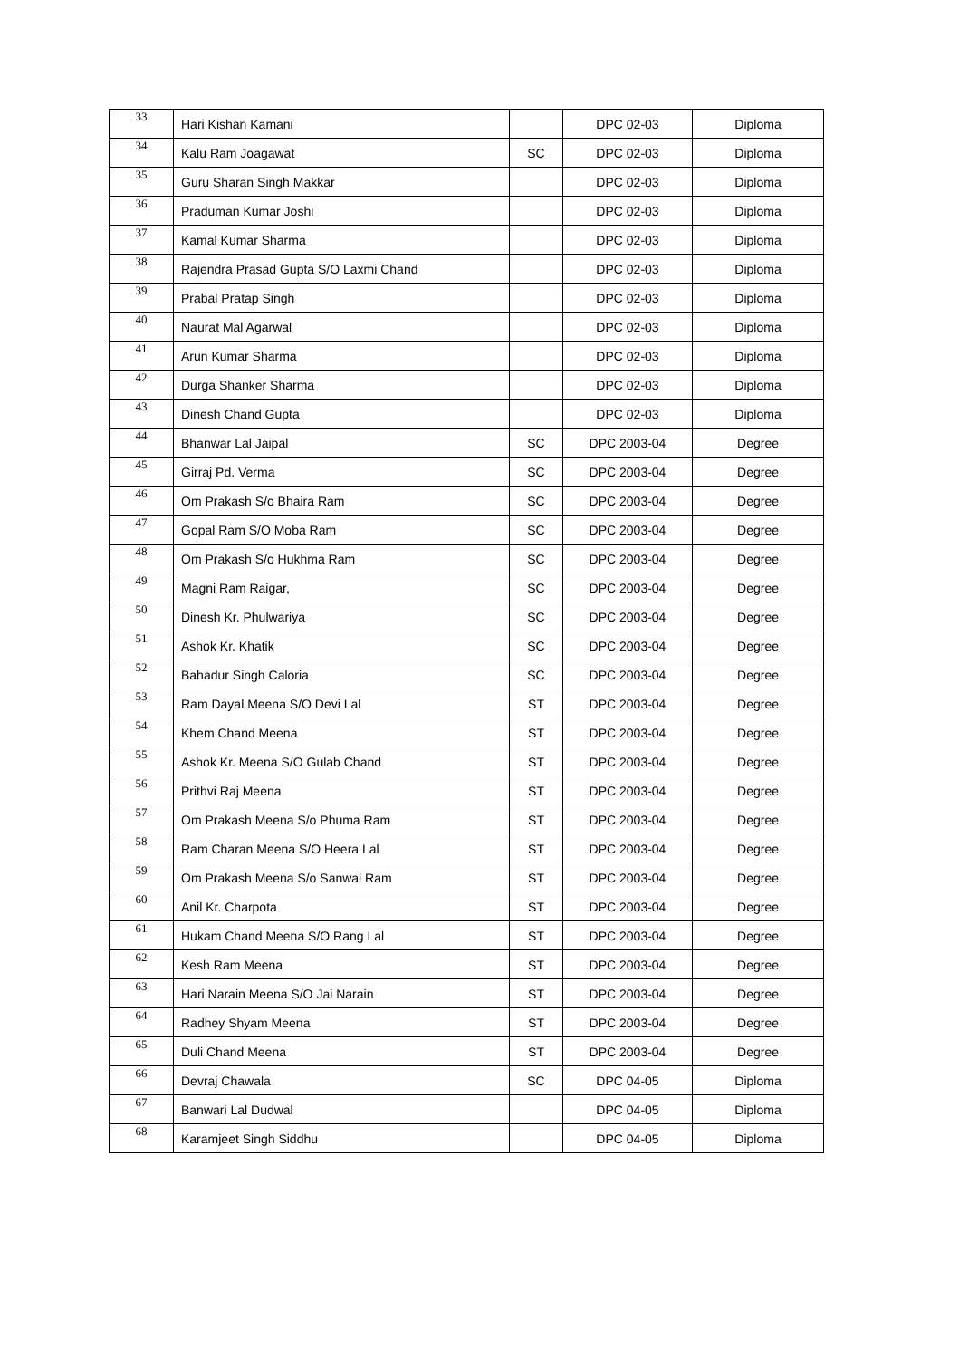| 33 | Hari Kishan Kamani | | DPC 02-03 | Diploma |
| 34 | Kalu Ram Joagawat | SC | DPC 02-03 | Diploma |
| 35 | Guru Sharan Singh Makkar | | DPC 02-03 | Diploma |
| 36 | Praduman Kumar Joshi | | DPC 02-03 | Diploma |
| 37 | Kamal Kumar Sharma | | DPC 02-03 | Diploma |
| 38 | Rajendra Prasad Gupta S/O Laxmi Chand | | DPC 02-03 | Diploma |
| 39 | Prabal Pratap Singh | | DPC 02-03 | Diploma |
| 40 | Naurat Mal Agarwal | | DPC 02-03 | Diploma |
| 41 | Arun Kumar Sharma | | DPC 02-03 | Diploma |
| 42 | Durga Shanker Sharma | | DPC 02-03 | Diploma |
| 43 | Dinesh Chand Gupta | | DPC 02-03 | Diploma |
| 44 | Bhanwar Lal Jaipal | SC | DPC 2003-04 | Degree |
| 45 | Girraj Pd. Verma | SC | DPC 2003-04 | Degree |
| 46 | Om Prakash S/o Bhaira Ram | SC | DPC 2003-04 | Degree |
| 47 | Gopal Ram S/O Moba Ram | SC | DPC 2003-04 | Degree |
| 48 | Om Prakash S/o Hukhma Ram | SC | DPC 2003-04 | Degree |
| 49 | Magni Ram Raigar, | SC | DPC 2003-04 | Degree |
| 50 | Dinesh Kr. Phulwariya | SC | DPC 2003-04 | Degree |
| 51 | Ashok Kr. Khatik | SC | DPC 2003-04 | Degree |
| 52 | Bahadur Singh Caloria | SC | DPC 2003-04 | Degree |
| 53 | Ram Dayal Meena S/O Devi Lal | ST | DPC 2003-04 | Degree |
| 54 | Khem Chand Meena | ST | DPC 2003-04 | Degree |
| 55 | Ashok Kr. Meena S/O Gulab Chand | ST | DPC 2003-04 | Degree |
| 56 | Prithvi Raj Meena | ST | DPC 2003-04 | Degree |
| 57 | Om Prakash Meena S/o Phuma Ram | ST | DPC 2003-04 | Degree |
| 58 | Ram Charan Meena S/O Heera Lal | ST | DPC 2003-04 | Degree |
| 59 | Om Prakash Meena S/o Sanwal Ram | ST | DPC 2003-04 | Degree |
| 60 | Anil Kr. Charpota | ST | DPC 2003-04 | Degree |
| 61 | Hukam Chand Meena S/O Rang Lal | ST | DPC 2003-04 | Degree |
| 62 | Kesh Ram Meena | ST | DPC 2003-04 | Degree |
| 63 | Hari Narain Meena S/O Jai Narain | ST | DPC 2003-04 | Degree |
| 64 | Radhey Shyam Meena | ST | DPC 2003-04 | Degree |
| 65 | Duli Chand Meena | ST | DPC 2003-04 | Degree |
| 66 | Devraj Chawala | SC | DPC 04-05 | Diploma |
| 67 | Banwari Lal Dudwal | | DPC 04-05 | Diploma |
| 68 | Karamjeet Singh Siddhu | | DPC 04-05 | Diploma |